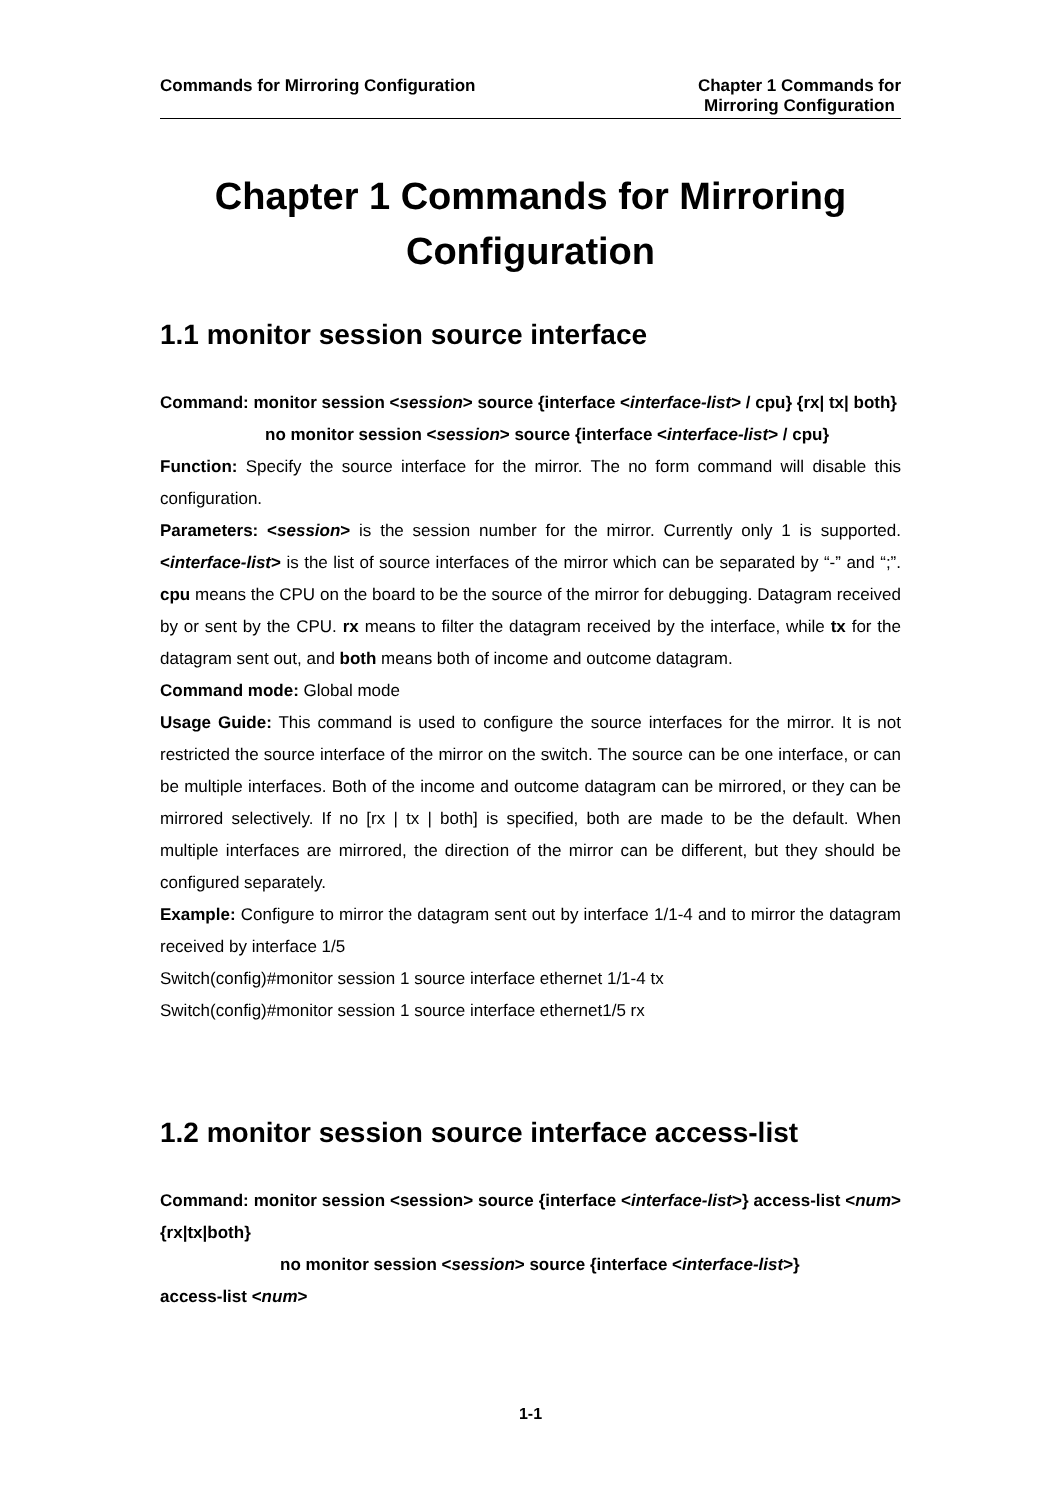Commands for Mirroring Configuration
Chapter 1 Commands for
Mirroring Configuration
Chapter 1 Commands for Mirroring Configuration
1.1 monitor session source interface
Command: monitor session <session> source {interface <interface-list> / cpu} {rx| tx| both}
no monitor session <session> source {interface <interface-list> / cpu}
Function: Specify the source interface for the mirror. The no form command will disable this configuration.
Parameters: <session> is the session number for the mirror. Currently only 1 is supported. <interface-list> is the list of source interfaces of the mirror which can be separated by “-” and “;”. cpu means the CPU on the board to be the source of the mirror for debugging. Datagram received by or sent by the CPU. rx means to filter the datagram received by the interface, while tx for the datagram sent out, and both means both of income and outcome datagram.
Command mode: Global mode
Usage Guide: This command is used to configure the source interfaces for the mirror. It is not restricted the source interface of the mirror on the switch. The source can be one interface, or can be multiple interfaces. Both of the income and outcome datagram can be mirrored, or they can be mirrored selectively. If no [rx | tx | both] is specified, both are made to be the default. When multiple interfaces are mirrored, the direction of the mirror can be different, but they should be configured separately.
Example: Configure to mirror the datagram sent out by interface 1/1-4 and to mirror the datagram received by interface 1/5
Switch(config)#monitor session 1 source interface ethernet 1/1-4 tx
Switch(config)#monitor session 1 source interface ethernet1/5 rx
1.2 monitor session source interface access-list
Command: monitor session <session> source {interface <interface-list>} access-list <num> {rx|tx|both}
no monitor session <session> source {interface <interface-list>}
access-list <num>
1-1